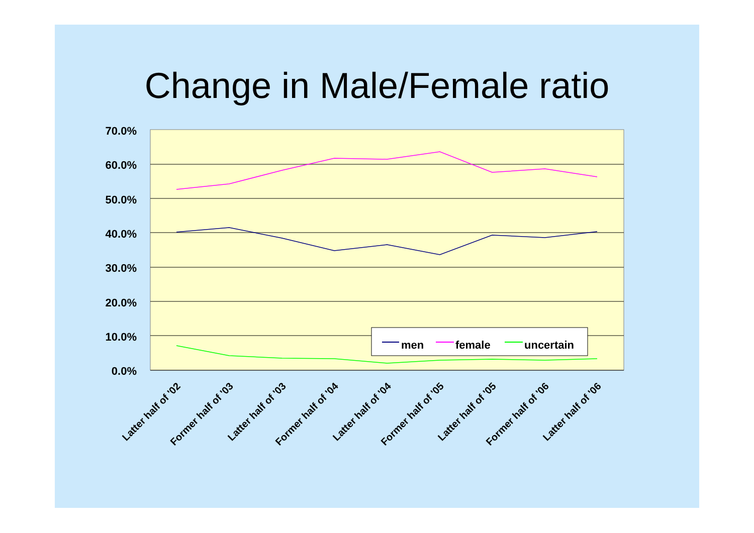Change in Male/Female ratio
70.0%
60.0%
50.0%
40.0%
30.0%
20.0%
10.0%
0.0%
men
female
uncertain
Latter half of '02
Former half of '03
Latter half of '03
Former half of '04
Latter half of '04
Former half of '05
Latter half of '05
Former half of '06
Latter half of '06